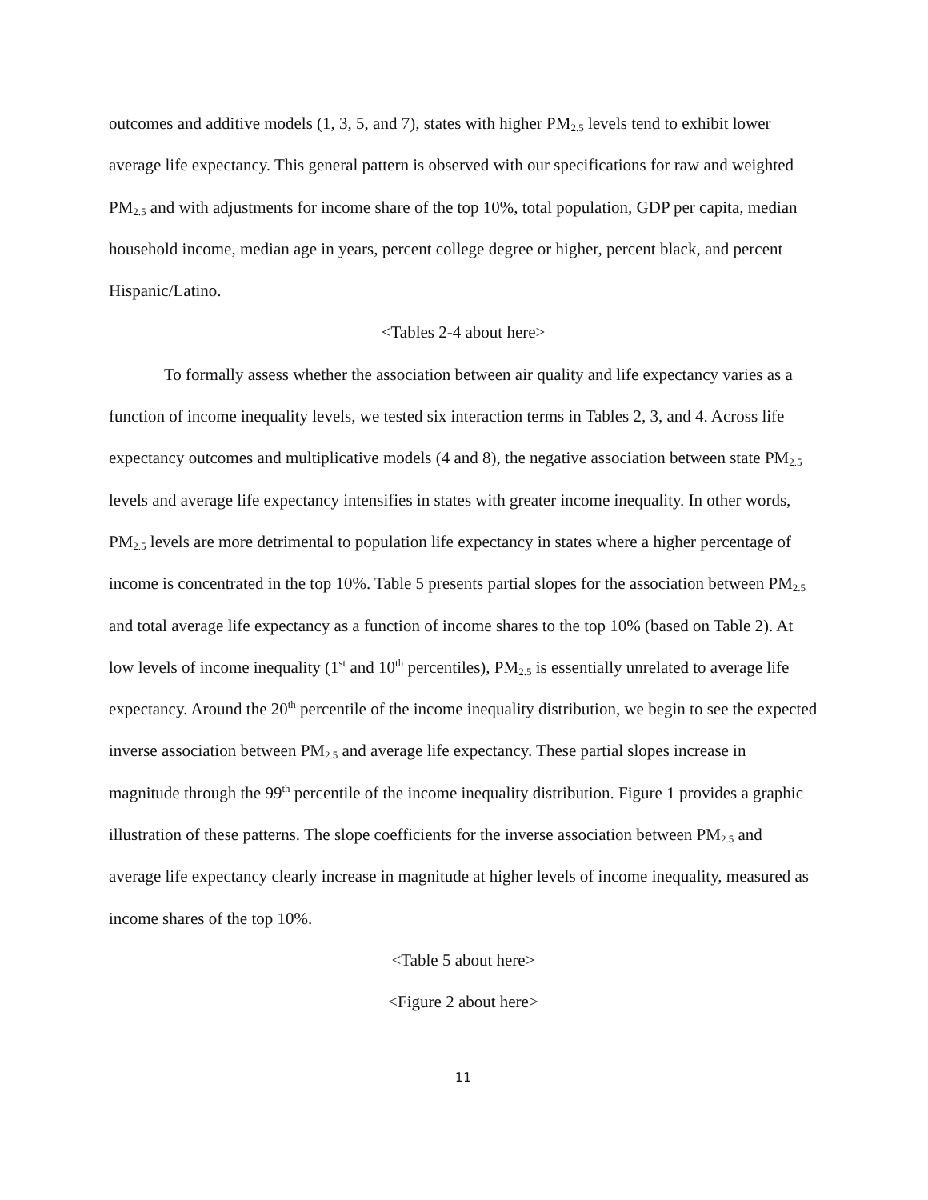outcomes and additive models (1, 3, 5, and 7), states with higher PM<sub>2.5</sub> levels tend to exhibit lower average life expectancy. This general pattern is observed with our specifications for raw and weighted PM<sub>2.5</sub> and with adjustments for income share of the top 10%, total population, GDP per capita, median household income, median age in years, percent college degree or higher, percent black, and percent Hispanic/Latino.
<Tables 2-4 about here>
To formally assess whether the association between air quality and life expectancy varies as a function of income inequality levels, we tested six interaction terms in Tables 2, 3, and 4. Across life expectancy outcomes and multiplicative models (4 and 8), the negative association between state PM<sub>2.5</sub> levels and average life expectancy intensifies in states with greater income inequality. In other words, PM<sub>2.5</sub> levels are more detrimental to population life expectancy in states where a higher percentage of income is concentrated in the top 10%. Table 5 presents partial slopes for the association between PM<sub>2.5</sub> and total average life expectancy as a function of income shares to the top 10% (based on Table 2). At low levels of income inequality (1<sup>st</sup> and 10<sup>th</sup> percentiles), PM<sub>2.5</sub> is essentially unrelated to average life expectancy. Around the 20<sup>th</sup> percentile of the income inequality distribution, we begin to see the expected inverse association between PM<sub>2.5</sub> and average life expectancy. These partial slopes increase in magnitude through the 99<sup>th</sup> percentile of the income inequality distribution. Figure 1 provides a graphic illustration of these patterns. The slope coefficients for the inverse association between PM<sub>2.5</sub> and average life expectancy clearly increase in magnitude at higher levels of income inequality, measured as income shares of the top 10%.
<Table 5 about here>
<Figure 2 about here>
11